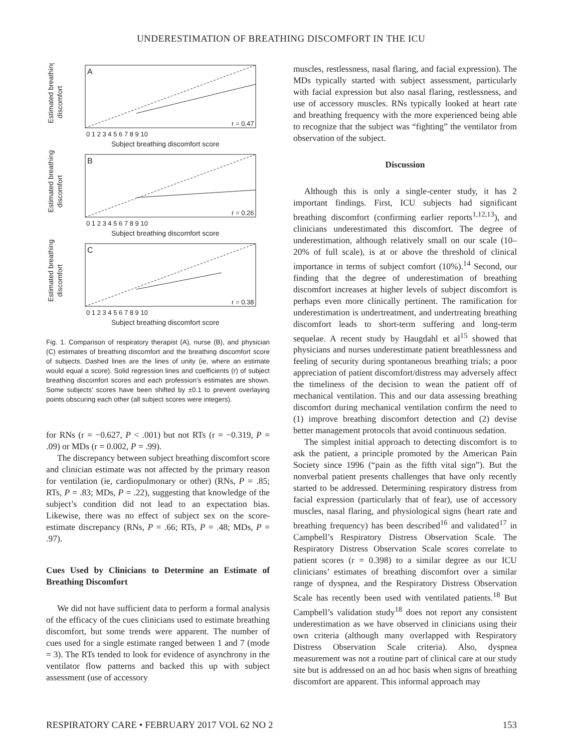UNDERESTIMATION OF BREATHING DISCOMFORT IN THE ICU
A
r = 0.47
Estimated breathing
discomfort
0 1 2 3 4 5 6 7 8 9 10
Subject breathing discomfort score
B
r = 0.26
Estimated breathing
discomfort
0 1 2 3 4 5 6 7 8 9 10
Subject breathing discomfort score
C
r = 0.38
Estimated breathing
discomfort
0 1 2 3 4 5 6 7 8 9 10
Subject breathing discomfort score
Fig. 1. Comparison of respiratory therapist (A), nurse (B), and physician (C) estimates of breathing discomfort and the breathing discomfort score of subjects. Dashed lines are the lines of unity (ie, where an estimate would equal a score). Solid regression lines and coefficients (r) of subject breathing discomfort scores and each profession’s estimates are shown. Some subjects’ scores have been shifted by ±0.1 to prevent overlaying points obscuring each other (all subject scores were integers).
for RNs (r = −0.627, P < .001) but not RTs (r = −0.319, P = .09) or MDs (r = 0.002, P = .99).
The discrepancy between subject breathing discomfort score and clinician estimate was not affected by the primary reason for ventilation (ie, cardiopulmonary or other) (RNs, P = .85; RTs, P = .83; MDs, P = .22), suggesting that knowledge of the subject’s condition did not lead to an expectation bias. Likewise, there was no effect of subject sex on the score-estimate discrepancy (RNs, P = .66; RTs, P = .48; MDs, P = .97).
Cues Used by Clinicians to Determine an Estimate of Breathing Discomfort
We did not have sufficient data to perform a formal analysis of the efficacy of the cues clinicians used to estimate breathing discomfort, but some trends were apparent. The number of cues used for a single estimate ranged between 1 and 7 (mode = 3). The RTs tended to look for evidence of asynchrony in the ventilator flow patterns and backed this up with subject assessment (use of accessory
muscles, restlessness, nasal flaring, and facial expression). The MDs typically started with subject assessment, particularly with facial expression but also nasal flaring, restlessness, and use of accessory muscles. RNs typically looked at heart rate and breathing frequency with the more experienced being able to recognize that the subject was “fighting” the ventilator from observation of the subject.
Discussion
Although this is only a single-center study, it has 2 important findings. First, ICU subjects had significant breathing discomfort (confirming earlier reports<sup>1,12,13</sup>), and clinicians underestimated this discomfort. The degree of underestimation, although relatively small on our scale (10–20% of full scale), is at or above the threshold of clinical importance in terms of subject comfort (10%).<sup>14</sup> Second, our finding that the degree of underestimation of breathing discomfort increases at higher levels of subject discomfort is perhaps even more clinically pertinent. The ramification for underestimation is undertreatment, and undertreating breathing discomfort leads to short-term suffering and long-term sequelae. A recent study by Haugdahl et al<sup>15</sup> showed that physicians and nurses underestimate patient breathlessness and feeling of security during spontaneous breathing trials; a poor appreciation of patient discomfort/distress may adversely affect the timeliness of the decision to wean the patient off of mechanical ventilation. This and our data assessing breathing discomfort during mechanical ventilation confirm the need to (1) improve breathing discomfort detection and (2) devise better management protocols that avoid continuous sedation.
The simplest initial approach to detecting discomfort is to ask the patient, a principle promoted by the American Pain Society since 1996 (“pain as the fifth vital sign”). But the nonverbal patient presents challenges that have only recently started to be addressed. Determining respiratory distress from facial expression (particularly that of fear), use of accessory muscles, nasal flaring, and physiological signs (heart rate and breathing frequency) has been described<sup>16</sup> and validated<sup>17</sup> in Campbell’s Respiratory Distress Observation Scale. The Respiratory Distress Observation Scale scores correlate to patient scores (r = 0.398) to a similar degree as our ICU clinicians’ estimates of breathing discomfort over a similar range of dyspnea, and the Respiratory Distress Observation Scale has recently been used with ventilated patients.<sup>18</sup> But Campbell’s validation study<sup>18</sup> does not report any consistent underestimation as we have observed in clinicians using their own criteria (although many overlapped with Respiratory Distress Observation Scale criteria). Also, dyspnea measurement was not a routine part of clinical care at our study site but is addressed on an ad hoc basis when signs of breathing discomfort are apparent. This informal approach may
RESPIRATORY CARE • FEBRUARY 2017 VOL 62 NO 2 153